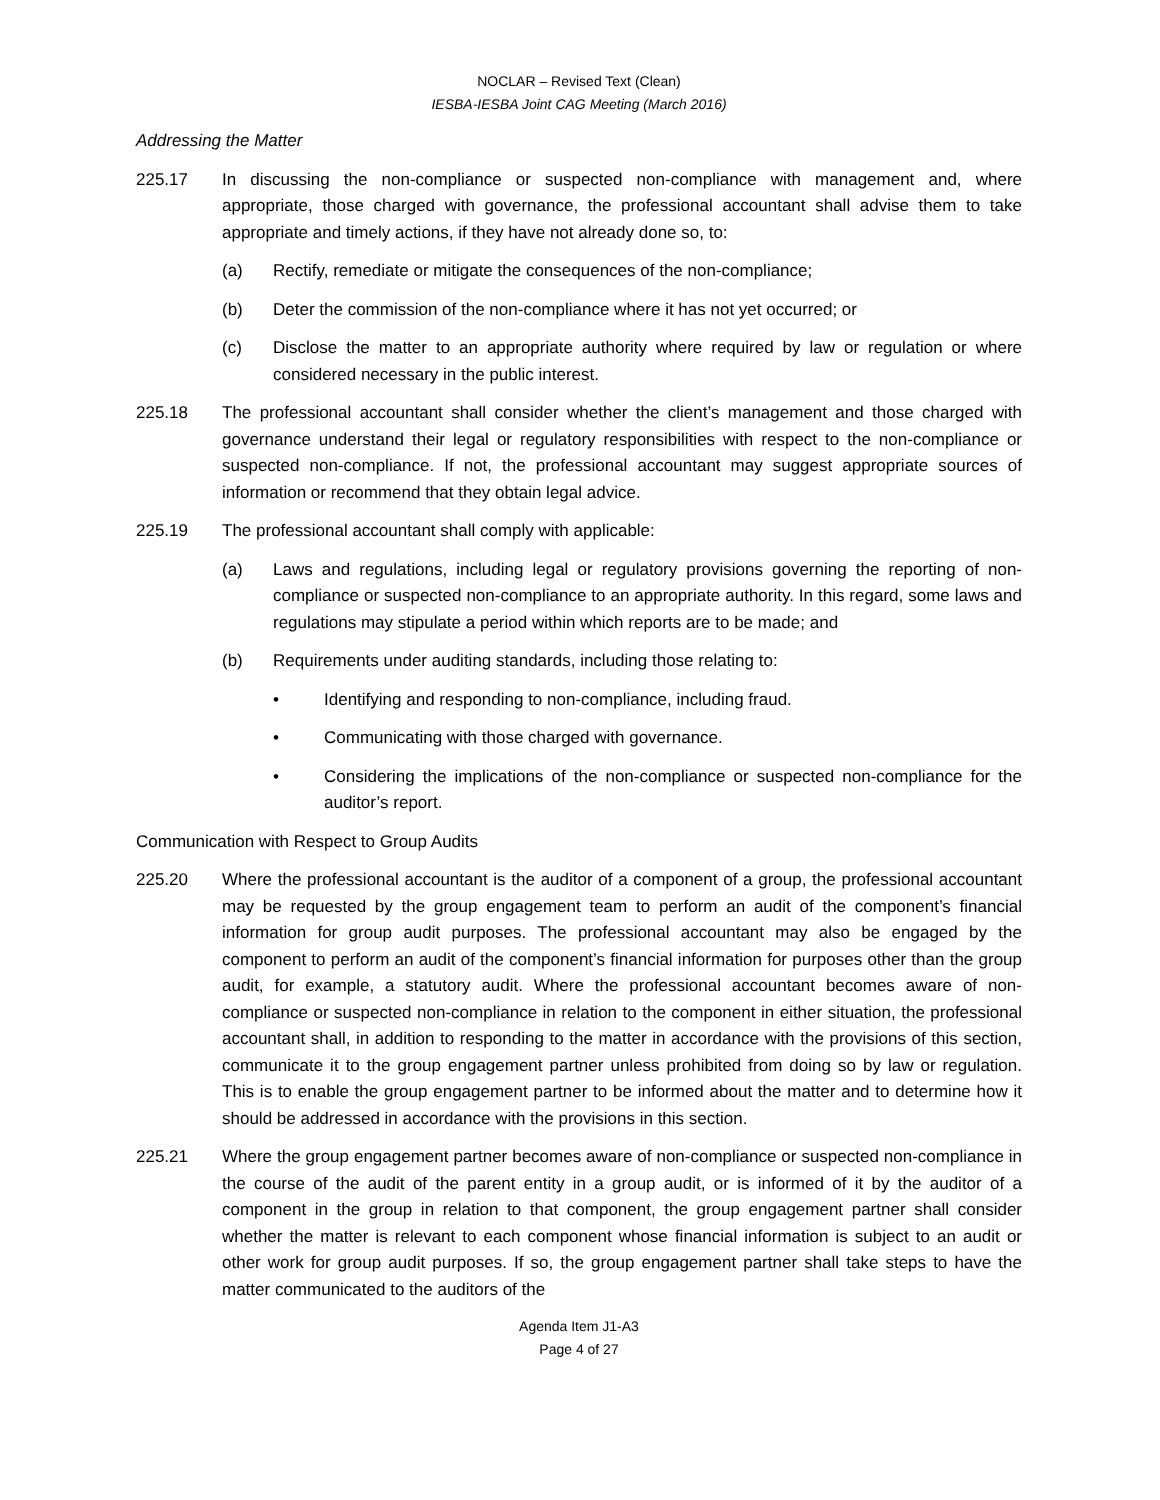NOCLAR – Revised Text (Clean)
IESBA-IESBA Joint CAG Meeting (March 2016)
Addressing the Matter
225.17 In discussing the non-compliance or suspected non-compliance with management and, where appropriate, those charged with governance, the professional accountant shall advise them to take appropriate and timely actions, if they have not already done so, to:
(a) Rectify, remediate or mitigate the consequences of the non-compliance;
(b) Deter the commission of the non-compliance where it has not yet occurred; or
(c) Disclose the matter to an appropriate authority where required by law or regulation or where considered necessary in the public interest.
225.18 The professional accountant shall consider whether the client’s management and those charged with governance understand their legal or regulatory responsibilities with respect to the non-compliance or suspected non-compliance. If not, the professional accountant may suggest appropriate sources of information or recommend that they obtain legal advice.
225.19 The professional accountant shall comply with applicable:
(a) Laws and regulations, including legal or regulatory provisions governing the reporting of non-compliance or suspected non-compliance to an appropriate authority. In this regard, some laws and regulations may stipulate a period within which reports are to be made; and
(b) Requirements under auditing standards, including those relating to:
• Identifying and responding to non-compliance, including fraud.
• Communicating with those charged with governance.
• Considering the implications of the non-compliance or suspected non-compliance for the auditor’s report.
Communication with Respect to Group Audits
225.20 Where the professional accountant is the auditor of a component of a group, the professional accountant may be requested by the group engagement team to perform an audit of the component’s financial information for group audit purposes. The professional accountant may also be engaged by the component to perform an audit of the component’s financial information for purposes other than the group audit, for example, a statutory audit. Where the professional accountant becomes aware of non-compliance or suspected non-compliance in relation to the component in either situation, the professional accountant shall, in addition to responding to the matter in accordance with the provisions of this section, communicate it to the group engagement partner unless prohibited from doing so by law or regulation. This is to enable the group engagement partner to be informed about the matter and to determine how it should be addressed in accordance with the provisions in this section.
225.21 Where the group engagement partner becomes aware of non-compliance or suspected non-compliance in the course of the audit of the parent entity in a group audit, or is informed of it by the auditor of a component in the group in relation to that component, the group engagement partner shall consider whether the matter is relevant to each component whose financial information is subject to an audit or other work for group audit purposes. If so, the group engagement partner shall take steps to have the matter communicated to the auditors of the
Agenda Item J1-A3
Page 4 of 27